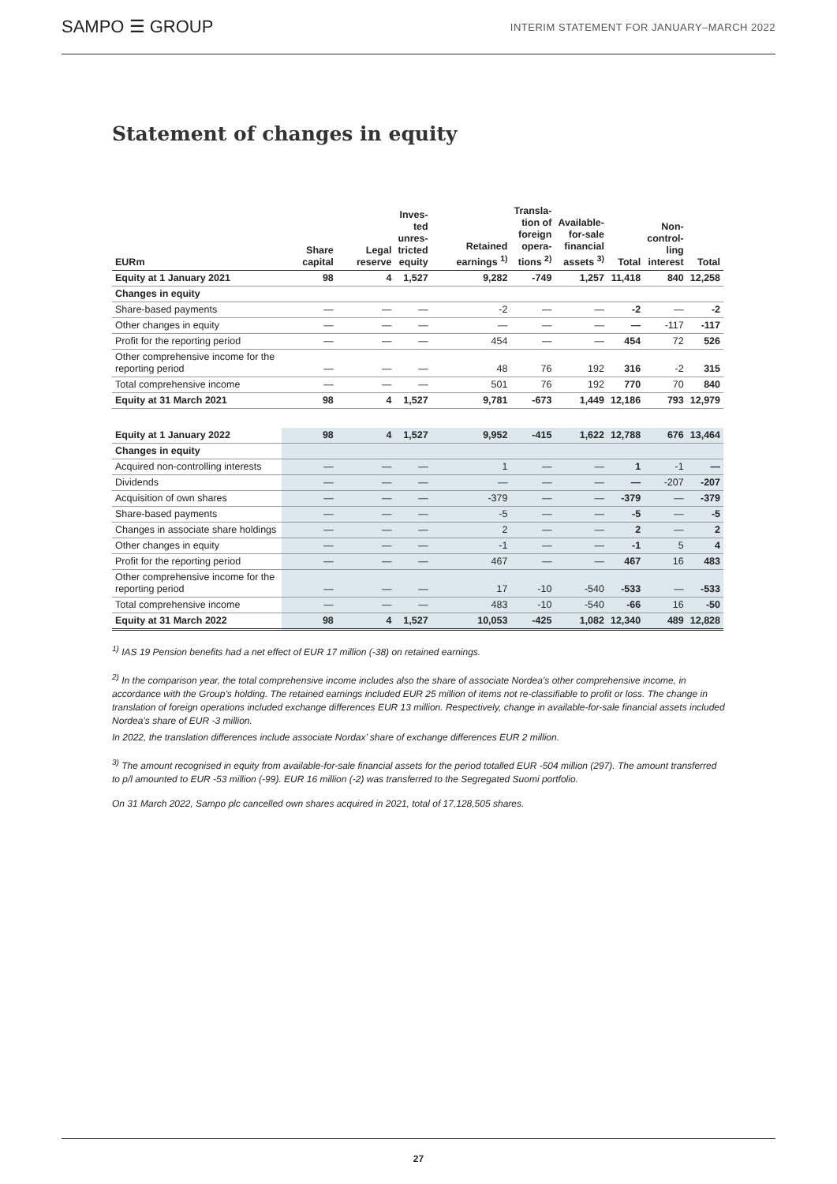SAMPO ☰ GROUP
INTERIM STATEMENT FOR JANUARY–MARCH 2022
Statement of changes in equity
| EURm | Share capital | Legal reserve | Inves- ted unres- tricted equity | Retained earnings <sup>1)</sup> | Transla- tion of foreign opera- tions <sup>2)</sup> | Available- for-sale financial assets <sup>3)</sup> | Total | Non- control- ling interest | Total |
| --- | --- | --- | --- | --- | --- | --- | --- | --- | --- |
| Equity at 1 January 2021 | 98 | 4 | 1,527 | 9,282 | -749 | 1,257 | 11,418 | 840 | 12,258 |
| Changes in equity | | | | | | | | | |
| Share-based payments | — | — | — | -2 | — | — | -2 | — | -2 |
| Other changes in equity | — | — | — | — | — | — | — | -117 | -117 |
| Profit for the reporting period | — | — | — | 454 | — | — | 454 | 72 | 526 |
| Other comprehensive income for the reporting period | — | — | — | 48 | 76 | 192 | 316 | -2 | 315 |
| Total comprehensive income | — | — | — | 501 | 76 | 192 | 770 | 70 | 840 |
| Equity at 31 March 2021 | 98 | 4 | 1,527 | 9,781 | -673 | 1,449 | 12,186 | 793 | 12,979 |
| Equity at 1 January 2022 | 98 | 4 | 1,527 | 9,952 | -415 | 1,622 | 12,788 | 676 | 13,464 |
| Changes in equity | | | | | | | | | |
| Acquired non-controlling interests | — | — | — | 1 | — | — | 1 | -1 | — |
| Dividends | — | — | — | — | — | — | — | -207 | -207 |
| Acquisition of own shares | — | — | — | -379 | — | — | -379 | — | -379 |
| Share-based payments | — | — | — | -5 | — | — | -5 | — | -5 |
| Changes in associate share holdings | — | — | — | 2 | — | — | 2 | — | 2 |
| Other changes in equity | — | — | — | -1 | — | — | -1 | 5 | 4 |
| Profit for the reporting period | — | — | — | 467 | — | — | 467 | 16 | 483 |
| Other comprehensive income for the reporting period | — | — | — | 17 | -10 | -540 | -533 | — | -533 |
| Total comprehensive income | — | — | — | 483 | -10 | -540 | -66 | 16 | -50 |
| Equity at 31 March 2022 | 98 | 4 | 1,527 | 10,053 | -425 | 1,082 | 12,340 | 489 | 12,828 |
<sup>1)</sup> IAS 19 Pension benefits had a net effect of EUR 17 million (-38) on retained earnings.
<sup>2)</sup> In the comparison year, the total comprehensive income includes also the share of associate Nordea’s other comprehensive income, in accordance with the Group’s holding. The retained earnings included EUR 25 million of items not re-classifiable to profit or loss. The change in translation of foreign operations included exchange differences EUR 13 million. Respectively, change in available-for-sale financial assets included Nordea’s share of EUR -3 million.
In 2022, the translation differences include associate Nordax’ share of exchange differences EUR 2 million.
<sup>3)</sup> The amount recognised in equity from available-for-sale financial assets for the period totalled EUR -504 million (297). The amount transferred to p/l amounted to EUR -53 million (-99). EUR 16 million (-2) was transferred to the Segregated Suomi portfolio.
On 31 March 2022, Sampo plc cancelled own shares acquired in 2021, total of 17,128,505 shares.
27